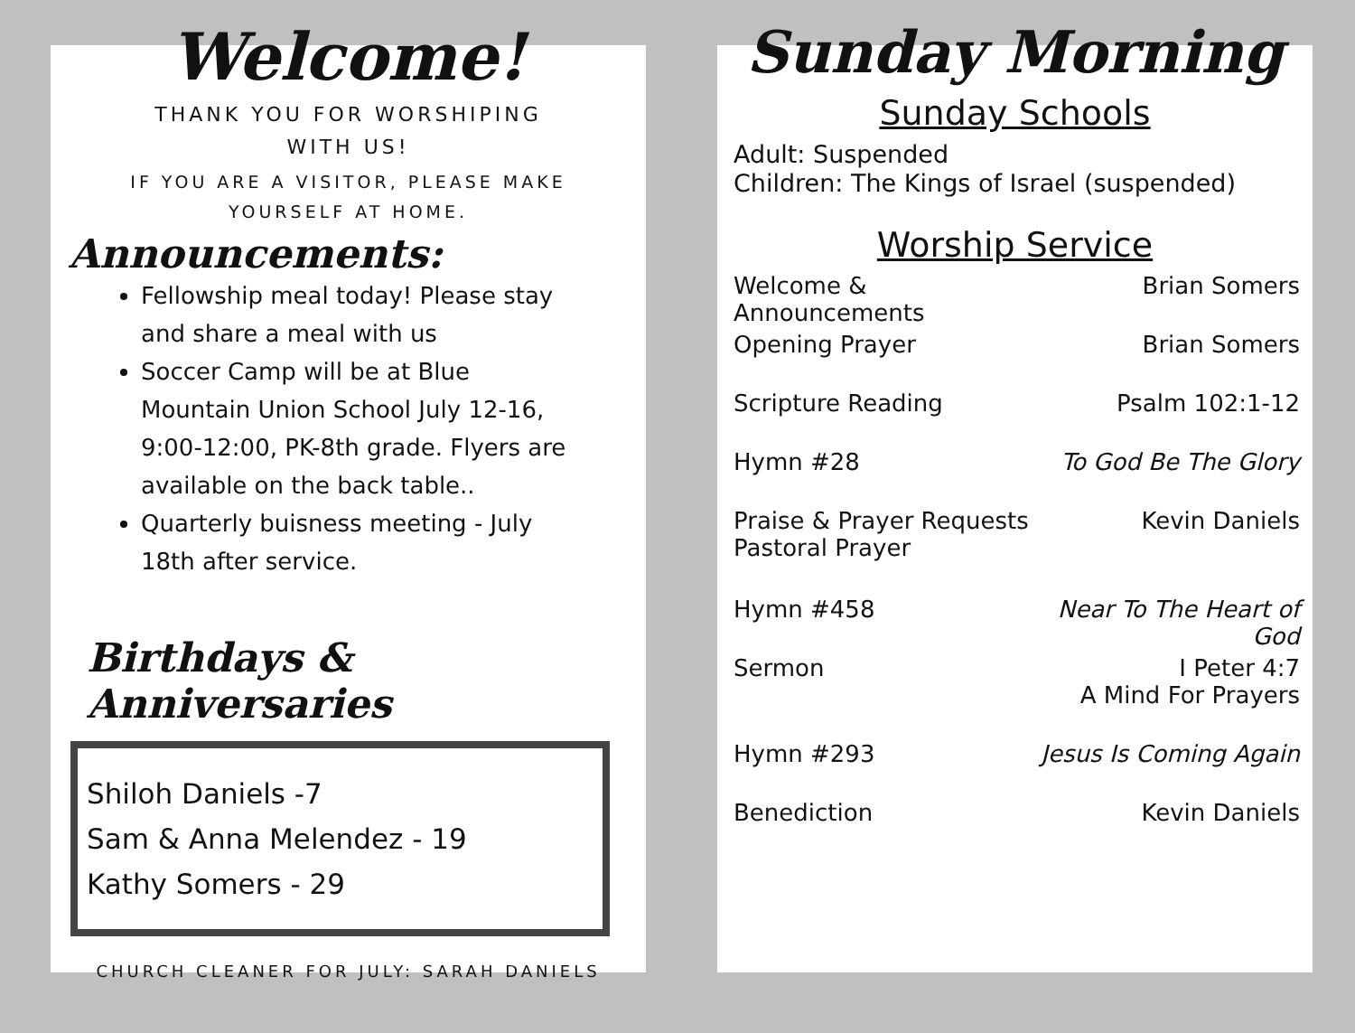Welcome!
THANK YOU FOR WORSHIPING
WITH US!
IF YOU ARE A VISITOR, PLEASE MAKE
YOURSELF AT HOME.
Announcements:
Fellowship meal today! Please stay and share a meal with us
Soccer Camp will be at Blue Mountain Union School July 12-16, 9:00-12:00, PK-8th grade. Flyers are available on the back table..
Quarterly buisness meeting - July 18th after service.
Birthdays & Anniversaries
Shiloh Daniels -7
Sam & Anna Melendez - 19
Kathy Somers - 29
CHURCH CLEANER FOR JULY: SARAH DANIELS
Sunday Morning
Sunday Schools
Adult: Suspended
Children: The Kings of Israel (suspended)
Worship Service
| Welcome & Announcements | Brian Somers |
| Opening Prayer | Brian Somers |
| Scripture Reading | Psalm 102:1-12 |
| Hymn #28 | To God Be The Glory |
| Praise & Prayer Requests Pastoral Prayer | Kevin Daniels |
| Hymn #458 | Near To The Heart of God |
| Sermon | I Peter 4:7 A Mind For Prayers |
| Hymn #293 | Jesus Is Coming Again |
| Benediction | Kevin Daniels |